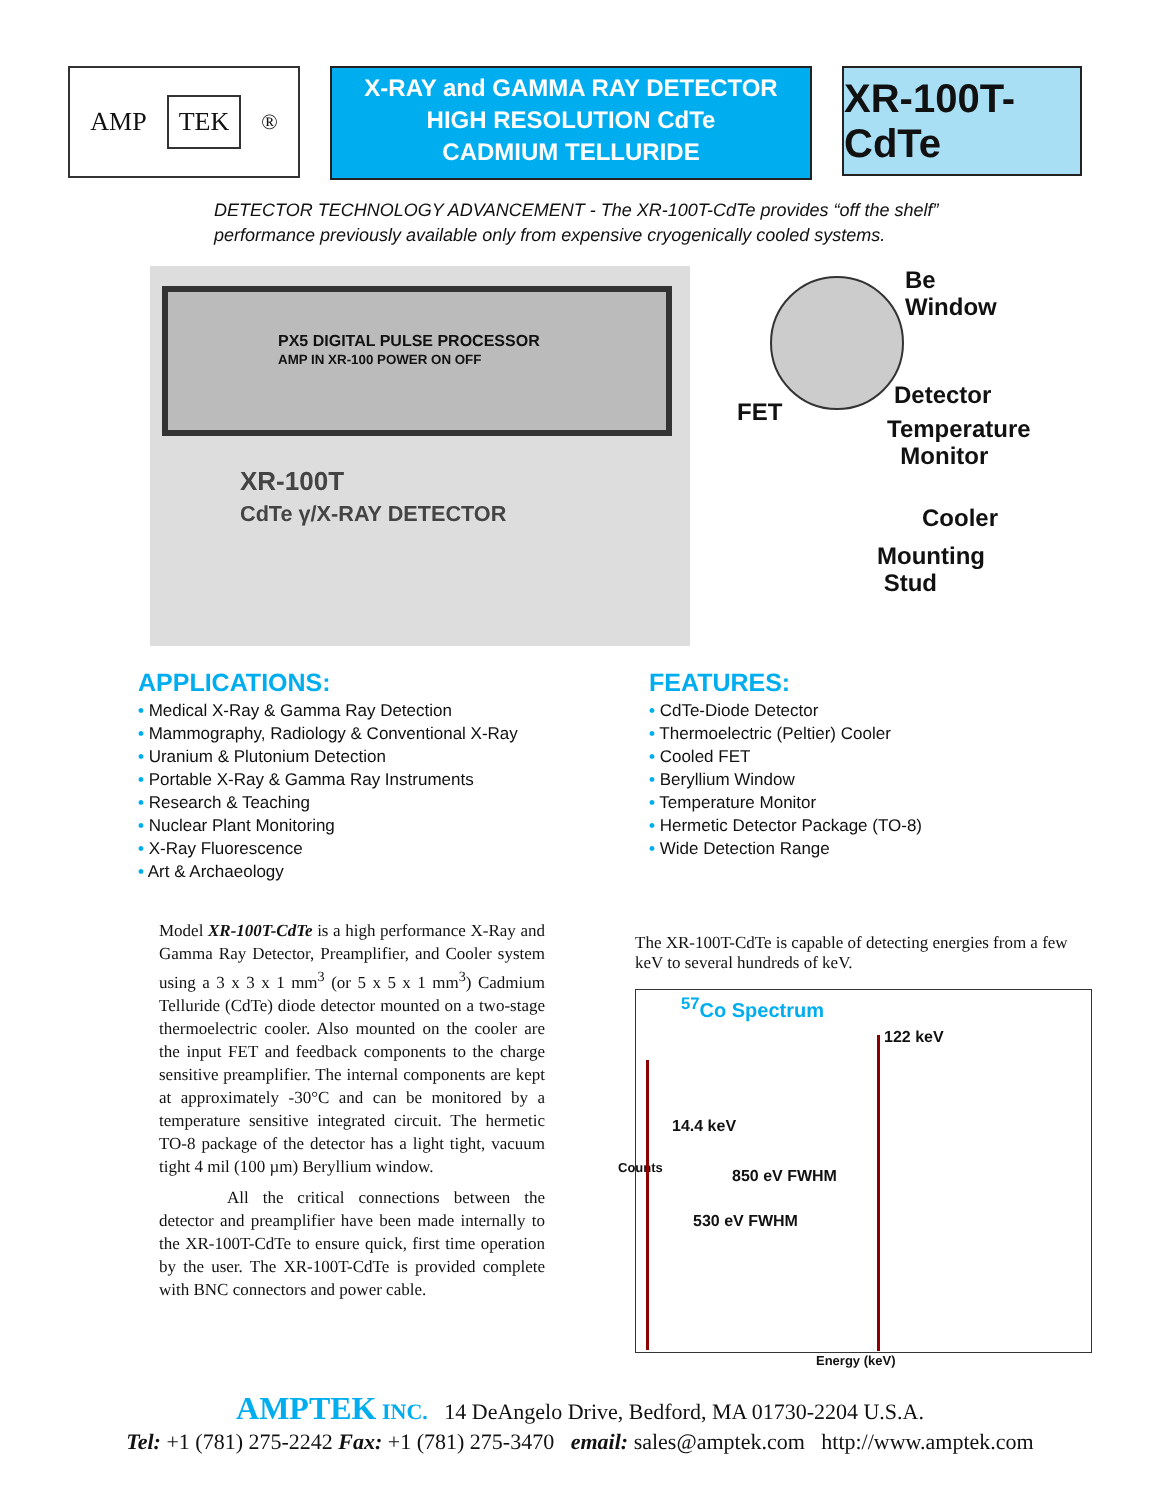AMP TEK<sup>®</sup>
X-RAY and GAMMA RAY DETECTOR
HIGH RESOLUTION CdTe
CADMIUM TELLURIDE
XR-100T-CdTe
DETECTOR TECHNOLOGY ADVANCEMENT - The XR-100T-CdTe provides “off the shelf” performance previously available only from expensive cryogenically cooled systems.
PX5 DIGITAL PULSE PROCESSOR
AMP IN XR-100 POWER ON OFF
XR-100T
CdTe γ/X-RAY DETECTOR
Be
Window
Detector
FET
Temperature
Monitor
Cooler
Mounting
Stud
APPLICATIONS:
• Medical X-Ray & Gamma Ray Detection
• Mammography, Radiology & Conventional X-Ray
• Uranium & Plutonium Detection
• Portable X-Ray & Gamma Ray Instruments
• Research & Teaching
• Nuclear Plant Monitoring
• X-Ray Fluorescence
• Art & Archaeology
FEATURES:
• CdTe-Diode Detector
• Thermoelectric (Peltier) Cooler
• Cooled FET
• Beryllium Window
• Temperature Monitor
• Hermetic Detector Package (TO-8)
• Wide Detection Range
Model XR-100T-CdTe is a high performance X-Ray and Gamma Ray Detector, Preamplifier, and Cooler system using a 3 x 3 x 1 mm<sup>3</sup> (or 5 x 5 x 1 mm<sup>3</sup>) Cadmium Telluride (CdTe) diode detector mounted on a two-stage thermoelectric cooler. Also mounted on the cooler are the input FET and feedback components to the charge sensitive preamplifier. The internal components are kept at approximately -30°C and can be monitored by a temperature sensitive integrated circuit. The hermetic TO-8 package of the detector has a light tight, vacuum tight 4 mil (100 µm) Beryllium window.
All the critical connections between the detector and preamplifier have been made internally to the XR-100T-CdTe to ensure quick, first time operation by the user. The XR-100T-CdTe is provided complete with BNC connectors and power cable.
The XR-100T-CdTe is capable of detecting energies from a few keV to several hundreds of keV.
<sup>57</sup>Co Spectrum
122 keV
14.4 keV
Counts 850 eV FWHM
530 eV FWHM
Energy (keV)
AMPTEK INC. 14 DeAngelo Drive, Bedford, MA 01730-2204 U.S.A.
Tel: +1 (781) 275-2242 Fax: +1 (781) 275-3470 email: sales@amptek.com http://www.amptek.com